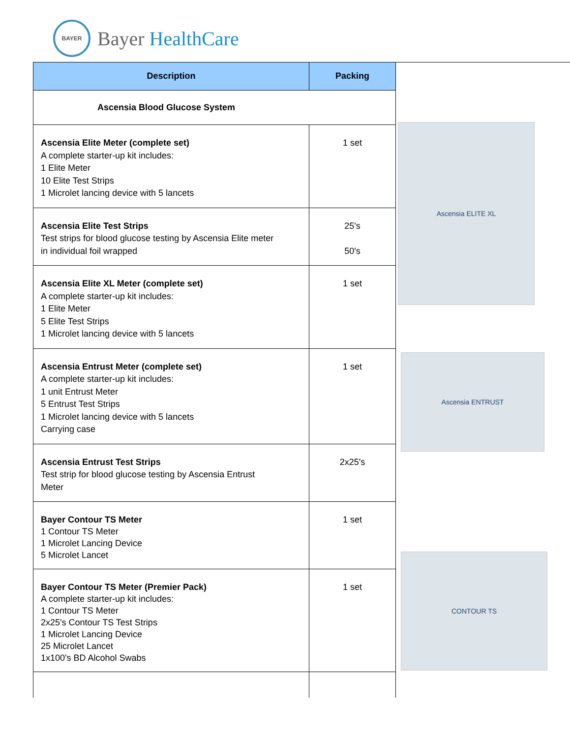BAYER
Bayer HealthCare
| Description | Packing |
| --- | --- |
| Ascensia Blood Glucose System | |
| Ascensia Elite Meter (complete set) A complete starter-up kit includes: 1 Elite Meter 10 Elite Test Strips 1 Microlet lancing device with 5 lancets | 1 set |
| Ascensia Elite Test Strips Test strips for blood glucose testing by Ascensia Elite meter in individual foil wrapped | 25's 50's |
| Ascensia Elite XL Meter (complete set) A complete starter-up kit includes: 1 Elite Meter 5 Elite Test Strips 1 Microlet lancing device with 5 lancets | 1 set |
| Ascensia Entrust Meter (complete set) A complete starter-up kit includes: 1 unit Entrust Meter 5 Entrust Test Strips 1 Microlet lancing device with 5 lancets Carrying case | 1 set |
| Ascensia Entrust Test Strips Test strip for blood glucose testing by Ascensia Entrust Meter | 2x25's |
| Bayer Contour TS Meter 1 Contour TS Meter 1 Microlet Lancing Device 5 Microlet Lancet | 1 set |
| Bayer Contour TS Meter (Premier Pack) A complete starter-up kit includes: 1 Contour TS Meter 2x25's Contour TS Test Strips 1 Microlet Lancing Device 25 Microlet Lancet 1x100's BD Alcohol Swabs | 1 set |
Ascensia ELITE XL
Ascensia ENTRUST
CONTOUR TS